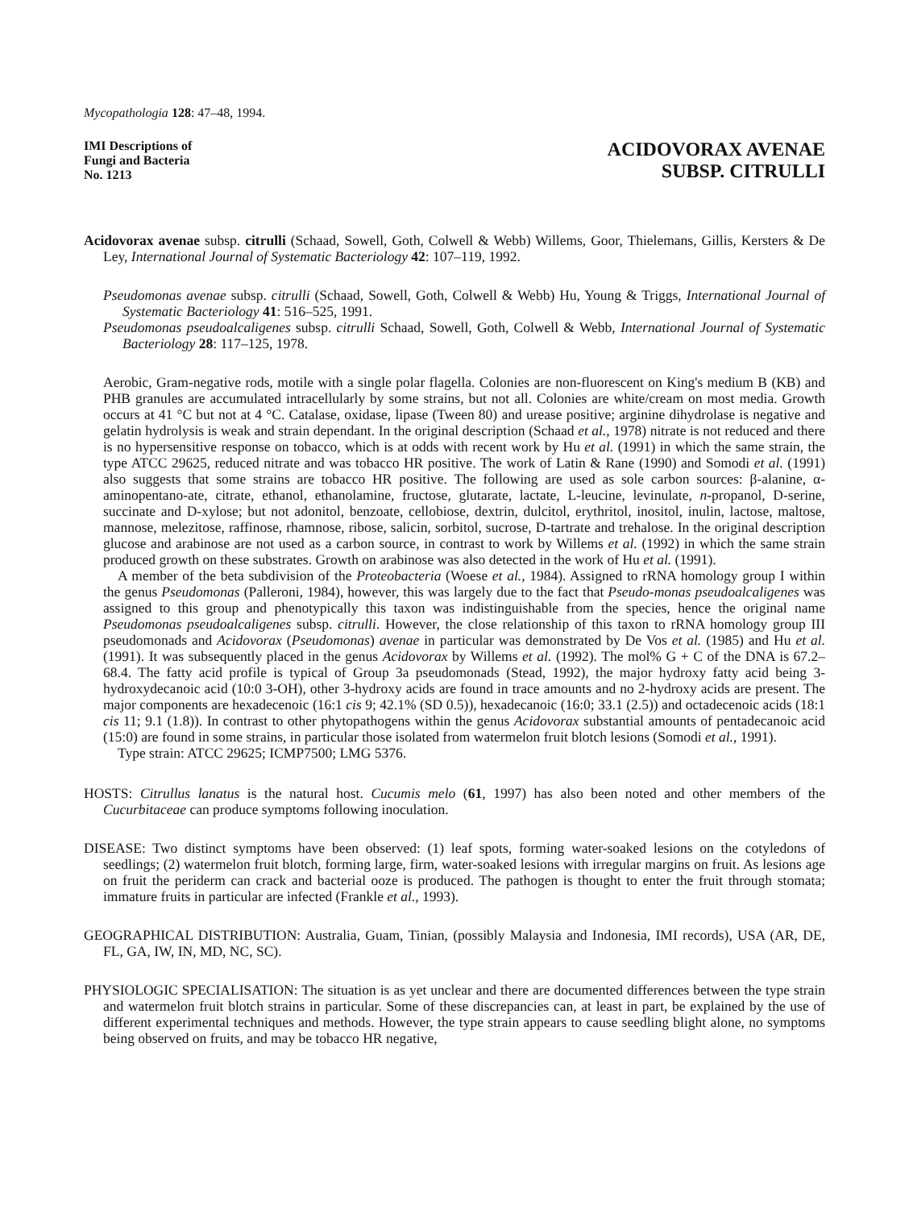Mycopathologia 128: 47–48, 1994.
IMI Descriptions of
Fungi and Bacteria
No. 1213
ACIDOVORAX AVENAE
SUBSP. CITRULLI
Acidovorax avenae subsp. citrulli (Schaad, Sowell, Goth, Colwell & Webb) Willems, Goor, Thielemans, Gillis, Kersters & De Ley, International Journal of Systematic Bacteriology 42: 107–119, 1992.
Pseudomonas avenae subsp. citrulli (Schaad, Sowell, Goth, Colwell & Webb) Hu, Young & Triggs, International Journal of Systematic Bacteriology 41: 516–525, 1991.
Pseudomonas pseudoalcaligenes subsp. citrulli Schaad, Sowell, Goth, Colwell & Webb, International Journal of Systematic Bacteriology 28: 117–125, 1978.
Aerobic, Gram-negative rods, motile with a single polar flagella. Colonies are non-fluorescent on King's medium B (KB) and PHB granules are accumulated intracellularly by some strains, but not all. Colonies are white/cream on most media. Growth occurs at 41 °C but not at 4 °C. Catalase, oxidase, lipase (Tween 80) and urease positive; arginine dihydrolase is negative and gelatin hydrolysis is weak and strain dependant. In the original description (Schaad et al., 1978) nitrate is not reduced and there is no hypersensitive response on tobacco, which is at odds with recent work by Hu et al. (1991) in which the same strain, the type ATCC 29625, reduced nitrate and was tobacco HR positive. The work of Latin & Rane (1990) and Somodi et al. (1991) also suggests that some strains are tobacco HR positive. The following are used as sole carbon sources: β-alanine, α-aminopentano-ate, citrate, ethanol, ethanolamine, fructose, glutarate, lactate, L-leucine, levinulate, n-propanol, D-serine, succinate and D-xylose; but not adonitol, benzoate, cellobiose, dextrin, dulcitol, erythritol, inositol, inulin, lactose, maltose, mannose, melezitose, raffinose, rhamnose, ribose, salicin, sorbitol, sucrose, D-tartrate and trehalose. In the original description glucose and arabinose are not used as a carbon source, in contrast to work by Willems et al. (1992) in which the same strain produced growth on these substrates. Growth on arabinose was also detected in the work of Hu et al. (1991).
A member of the beta subdivision of the Proteobacteria (Woese et al., 1984). Assigned to rRNA homology group I within the genus Pseudomonas (Palleroni, 1984), however, this was largely due to the fact that Pseudo-monas pseudoalcaligenes was assigned to this group and phenotypically this taxon was indistinguishable from the species, hence the original name Pseudomonas pseudoalcaligenes subsp. citrulli. However, the close relationship of this taxon to rRNA homology group III pseudomonads and Acidovorax (Pseudomonas) avenae in particular was demonstrated by De Vos et al. (1985) and Hu et al. (1991). It was subsequently placed in the genus Acidovorax by Willems et al. (1992). The mol% G + C of the DNA is 67.2–68.4. The fatty acid profile is typical of Group 3a pseudomonads (Stead, 1992), the major hydroxy fatty acid being 3-hydroxydecanoic acid (10:0 3-OH), other 3-hydroxy acids are found in trace amounts and no 2-hydroxy acids are present. The major components are hexadecenoic (16:1 cis 9; 42.1% (SD 0.5)), hexadecanoic (16:0; 33.1 (2.5)) and octadecenoic acids (18:1 cis 11; 9.1 (1.8)). In contrast to other phytopathogens within the genus Acidovorax substantial amounts of pentadecanoic acid (15:0) are found in some strains, in particular those isolated from watermelon fruit blotch lesions (Somodi et al., 1991).
Type strain: ATCC 29625; ICMP7500; LMG 5376.
HOSTS: Citrullus lanatus is the natural host. Cucumis melo (61, 1997) has also been noted and other members of the Cucurbitaceae can produce symptoms following inoculation.
DISEASE: Two distinct symptoms have been observed: (1) leaf spots, forming water-soaked lesions on the cotyledons of seedlings; (2) watermelon fruit blotch, forming large, firm, water-soaked lesions with irregular margins on fruit. As lesions age on fruit the periderm can crack and bacterial ooze is produced. The pathogen is thought to enter the fruit through stomata; immature fruits in particular are infected (Frankle et al., 1993).
GEOGRAPHICAL DISTRIBUTION: Australia, Guam, Tinian, (possibly Malaysia and Indonesia, IMI records), USA (AR, DE, FL, GA, IW, IN, MD, NC, SC).
PHYSIOLOGIC SPECIALISATION: The situation is as yet unclear and there are documented differences between the type strain and watermelon fruit blotch strains in particular. Some of these discrepancies can, at least in part, be explained by the use of different experimental techniques and methods. However, the type strain appears to cause seedling blight alone, no symptoms being observed on fruits, and may be tobacco HR negative,